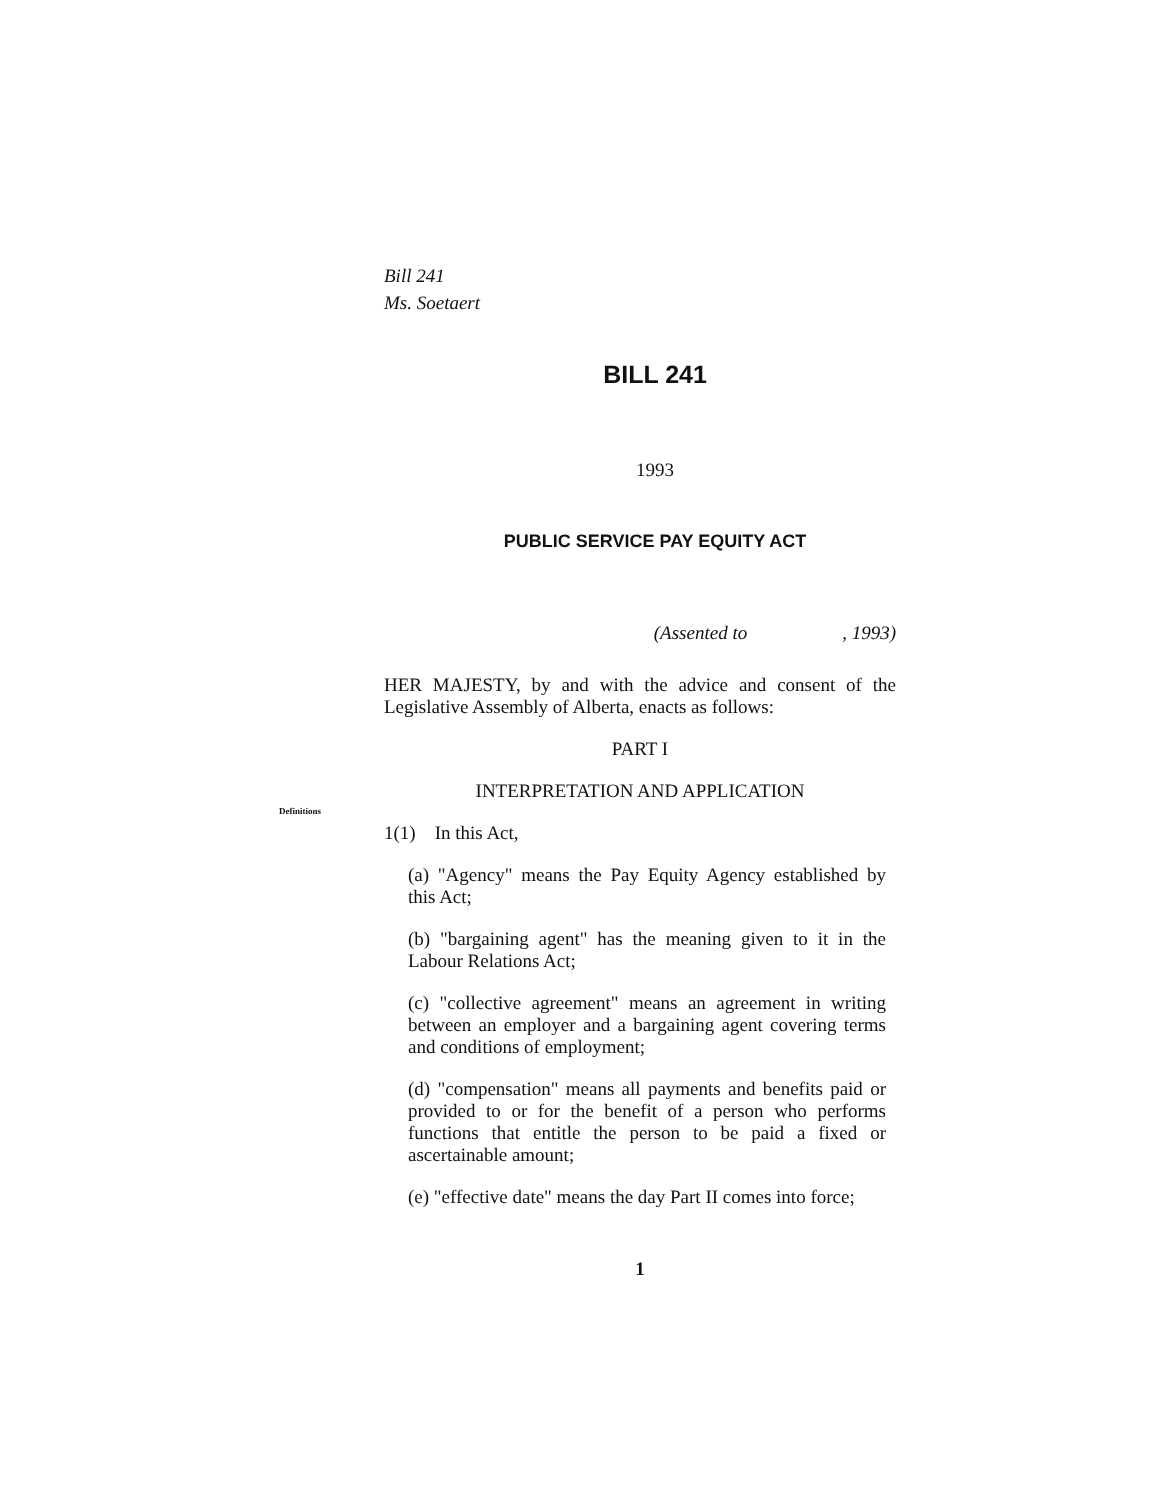Bill 241
Ms. Soetaert
BILL 241
1993
PUBLIC SERVICE PAY EQUITY ACT
(Assented to, 1993)
HER MAJESTY, by and with the advice and consent of the Legislative Assembly of Alberta, enacts as follows:
PART I
INTERPRETATION AND APPLICATION
Definitions
1(1) In this Act,
(a) "Agency" means the Pay Equity Agency established by this Act;
(b) "bargaining agent" has the meaning given to it in the Labour Relations Act;
(c) "collective agreement" means an agreement in writing between an employer and a bargaining agent covering terms and conditions of employment;
(d) "compensation" means all payments and benefits paid or provided to or for the benefit of a person who performs functions that entitle the person to be paid a fixed or ascertainable amount;
(e) "effective date" means the day Part II comes into force;
1